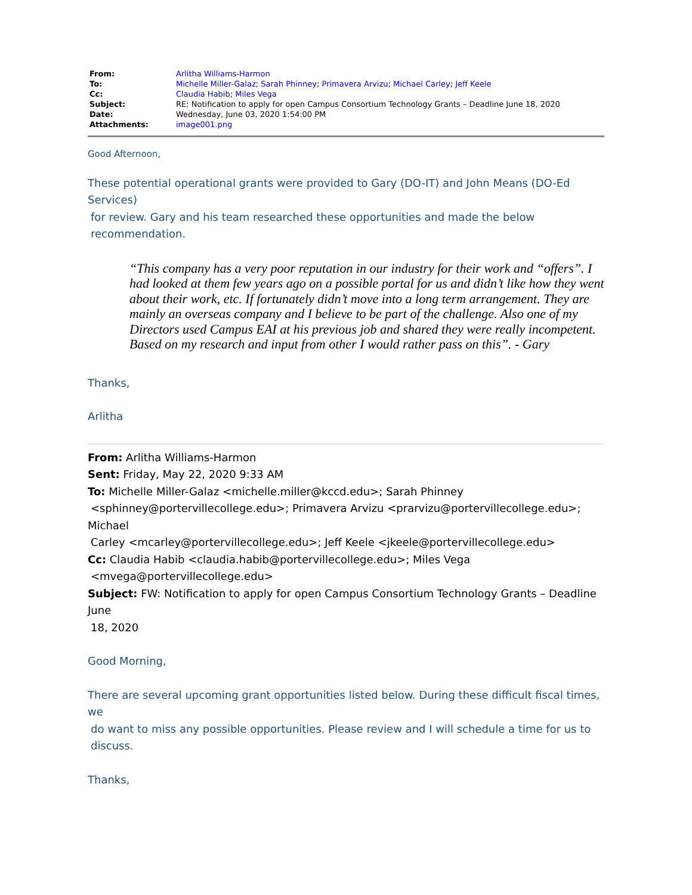| From: | Arlitha Williams-Harmon |
| To: | Michelle Miller-Galaz ; Sarah Phinney ; Primavera Arvizu ; Michael Carley ; Jeff Keele |
| Cc: | Claudia Habib ; Miles Vega |
| Subject: | RE: Notification to apply for open Campus Consortium Technology Grants – Deadline June 18, 2020 |
| Date: | Wednesday, June 03, 2020 1:54:00 PM |
| Attachments: | image001.png |
Good Afternoon,
These potential operational grants were provided to Gary (DO-IT) and John Means (DO-Ed Services)
for review. Gary and his team researched these opportunities and made the below
recommendation.
“This company has a very poor reputation in our industry for their work and “offers”. I had looked at them few years ago on a possible portal for us and didn’t like how they went about their work, etc. If fortunately didn’t move into a long term arrangement. They are mainly an overseas company and I believe to be part of the challenge. Also one of my Directors used Campus EAI at his previous job and shared they were really incompetent. Based on my research and input from other I would rather pass on this”. - Gary
Thanks,
Arlitha
From: Arlitha Williams-Harmon
Sent: Friday, May 22, 2020 9:33 AM
To: Michelle Miller-Galaz <michelle.miller@kccd.edu>; Sarah Phinney
<sphinney@portervillecollege.edu>; Primavera Arvizu <prarvizu@portervillecollege.edu>; Michael
Carley <mcarley@portervillecollege.edu>; Jeff Keele <jkeele@portervillecollege.edu>
Cc: Claudia Habib <claudia.habib@portervillecollege.edu>; Miles Vega
<mvega@portervillecollege.edu>
Subject: FW: Notification to apply for open Campus Consortium Technology Grants – Deadline June
18, 2020
Good Morning,
There are several upcoming grant opportunities listed below. During these difficult fiscal times, we
do want to miss any possible opportunities. Please review and I will schedule a time for us to
discuss.
Thanks,